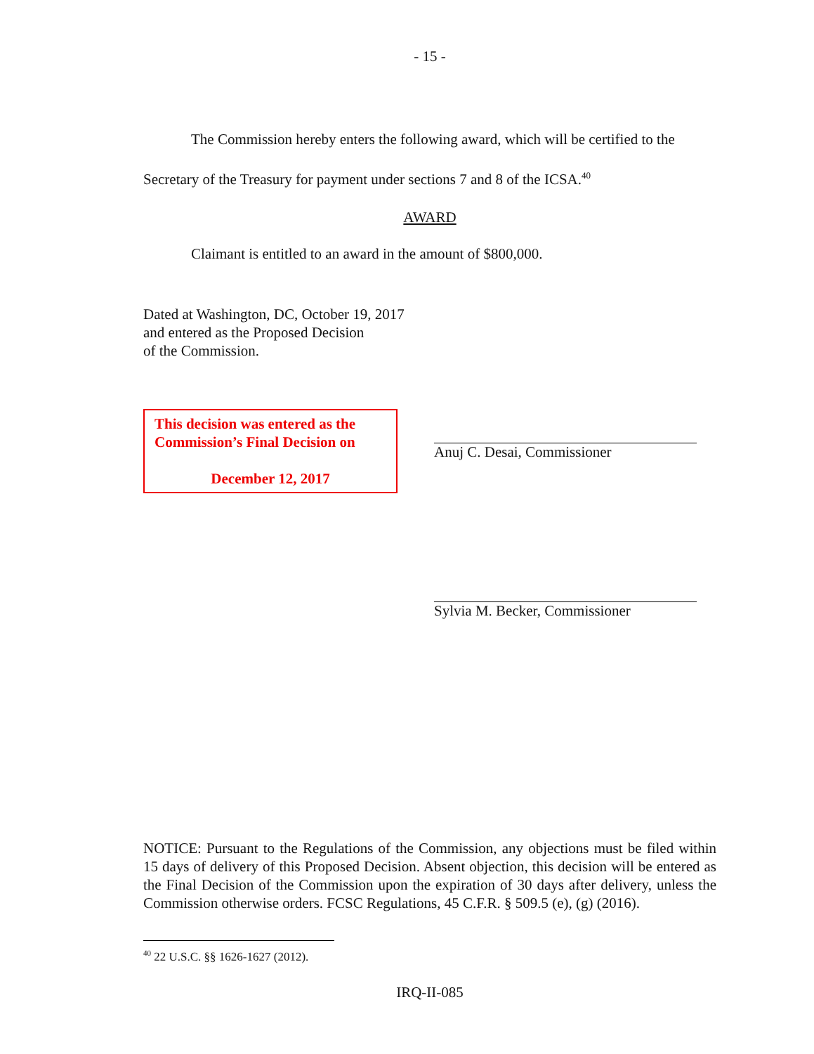- 15 -
The Commission hereby enters the following award, which will be certified to the Secretary of the Treasury for payment under sections 7 and 8 of the ICSA.<sup>40</sup>
AWARD
Claimant is entitled to an award in the amount of $800,000.
Dated at Washington, DC, October 19, 2017
and entered as the Proposed Decision
of the Commission.
This decision was entered as the Commission’s Final Decision on
December 12, 2017
Anuj C. Desai, Commissioner
Sylvia M. Becker, Commissioner
NOTICE: Pursuant to the Regulations of the Commission, any objections must be filed within 15 days of delivery of this Proposed Decision. Absent objection, this decision will be entered as the Final Decision of the Commission upon the expiration of 30 days after delivery, unless the Commission otherwise orders. FCSC Regulations, 45 C.F.R. § 509.5 (e), (g) (2016).
<sup>40</sup> 22 U.S.C. §§ 1626-1627 (2012).
IRQ-II-085